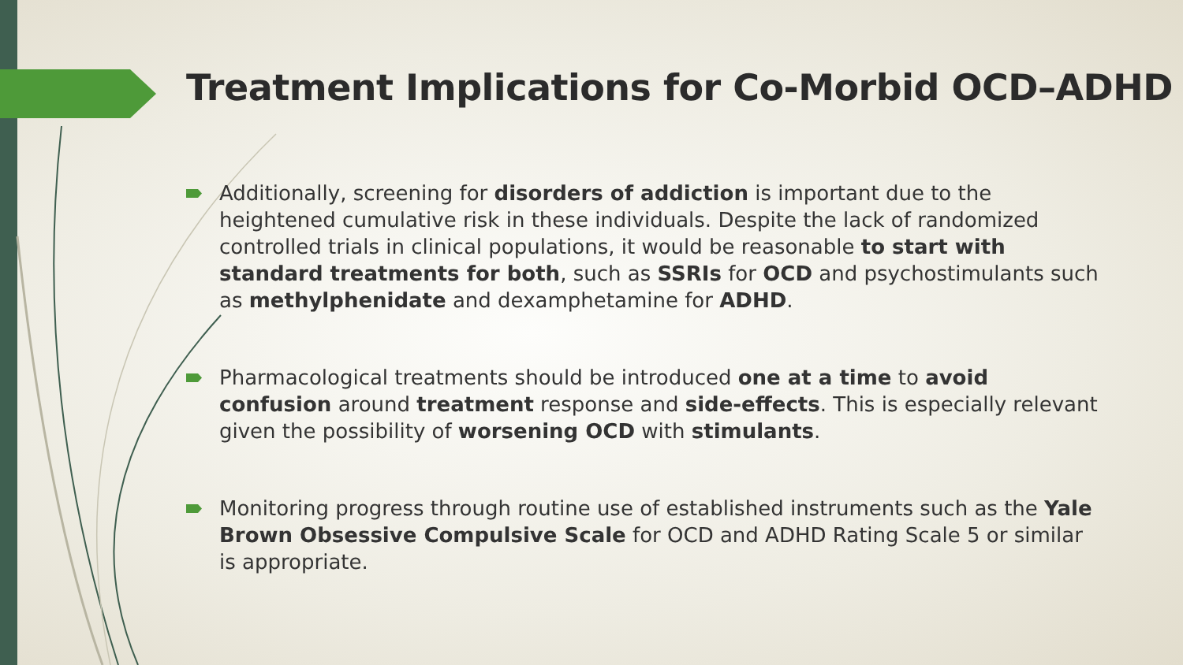Treatment Implications for Co-Morbid OCD–ADHD
Additionally, screening for disorders of addiction is important due to the heightened cumulative risk in these individuals. Despite the lack of randomized controlled trials in clinical populations, it would be reasonable to start with standard treatments for both, such as SSRIs for OCD and psychostimulants such as methylphenidate and dexamphetamine for ADHD.
Pharmacological treatments should be introduced one at a time to avoid confusion around treatment response and side-effects. This is especially relevant given the possibility of worsening OCD with stimulants.
Monitoring progress through routine use of established instruments such as the Yale Brown Obsessive Compulsive Scale for OCD and ADHD Rating Scale 5 or similar is appropriate.